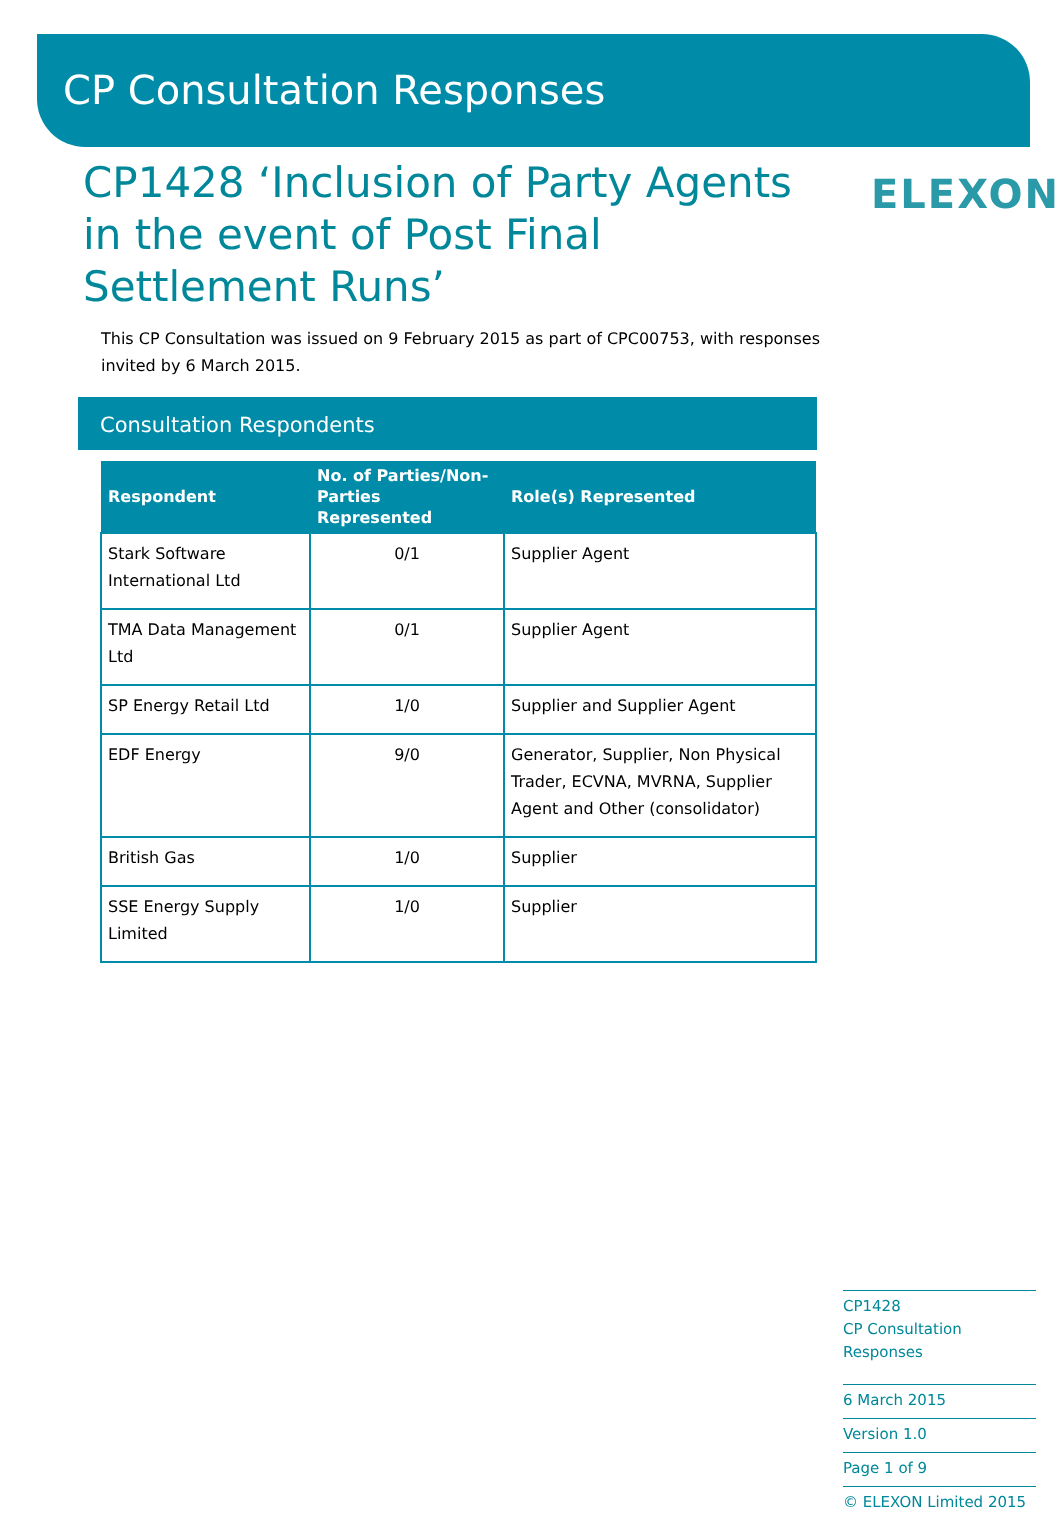CP Consultation Responses
CP1428 ‘Inclusion of Party Agents in the event of Post Final Settlement Runs’
ELEXON
This CP Consultation was issued on 9 February 2015 as part of CPC00753, with responses invited by 6 March 2015.
Consultation Respondents
| Respondent | No. of Parties/Non-Parties Represented | Role(s) Represented |
| --- | --- | --- |
| Stark Software International Ltd | 0/1 | Supplier Agent |
| TMA Data Management Ltd | 0/1 | Supplier Agent |
| SP Energy Retail Ltd | 1/0 | Supplier and Supplier Agent |
| EDF Energy | 9/0 | Generator, Supplier, Non Physical Trader, ECVNA, MVRNA, Supplier Agent and Other (consolidator) |
| British Gas | 1/0 | Supplier |
| SSE Energy Supply Limited | 1/0 | Supplier |
CP1428
CP Consultation Responses
6 March 2015
Version 1.0
Page 1 of 9
© ELEXON Limited 2015